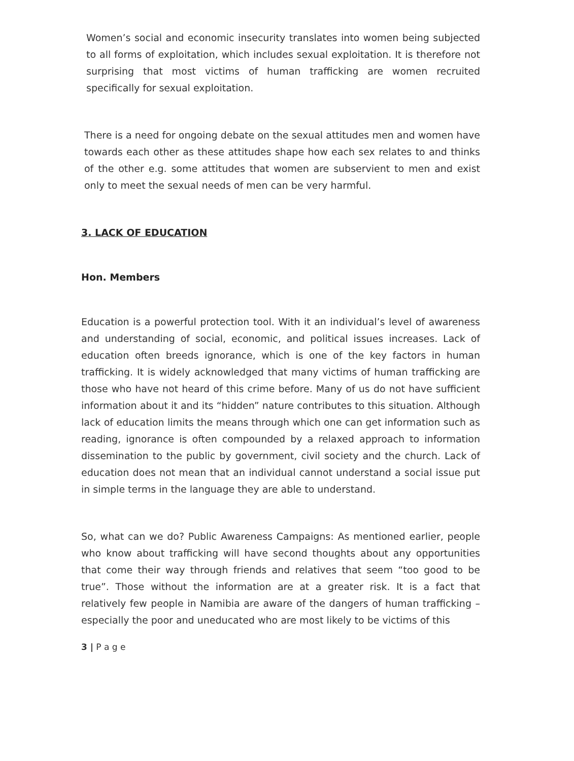Women’s social and economic insecurity translates into women being subjected to all forms of exploitation, which includes sexual exploitation. It is therefore not surprising that most victims of human trafficking are women recruited specifically for sexual exploitation.
There is a need for ongoing debate on the sexual attitudes men and women have towards each other as these attitudes shape how each sex relates to and thinks of the other e.g. some attitudes that women are subservient to men and exist only to meet the sexual needs of men can be very harmful.
3. LACK OF EDUCATION
Hon. Members
Education is a powerful protection tool. With it an individual’s level of awareness and understanding of social, economic, and political issues increases. Lack of education often breeds ignorance, which is one of the key factors in human trafficking. It is widely acknowledged that many victims of human trafficking are those who have not heard of this crime before. Many of us do not have sufficient information about it and its “hidden” nature contributes to this situation. Although lack of education limits the means through which one can get information such as reading, ignorance is often compounded by a relaxed approach to information dissemination to the public by government, civil society and the church. Lack of education does not mean that an individual cannot understand a social issue put in simple terms in the language they are able to understand.
So, what can we do? Public Awareness Campaigns: As mentioned earlier, people who know about trafficking will have second thoughts about any opportunities that come their way through friends and relatives that seem “too good to be true”. Those without the information are at a greater risk. It is a fact that relatively few people in Namibia are aware of the dangers of human trafficking – especially the poor and uneducated who are most likely to be victims of this
3 | P a g e